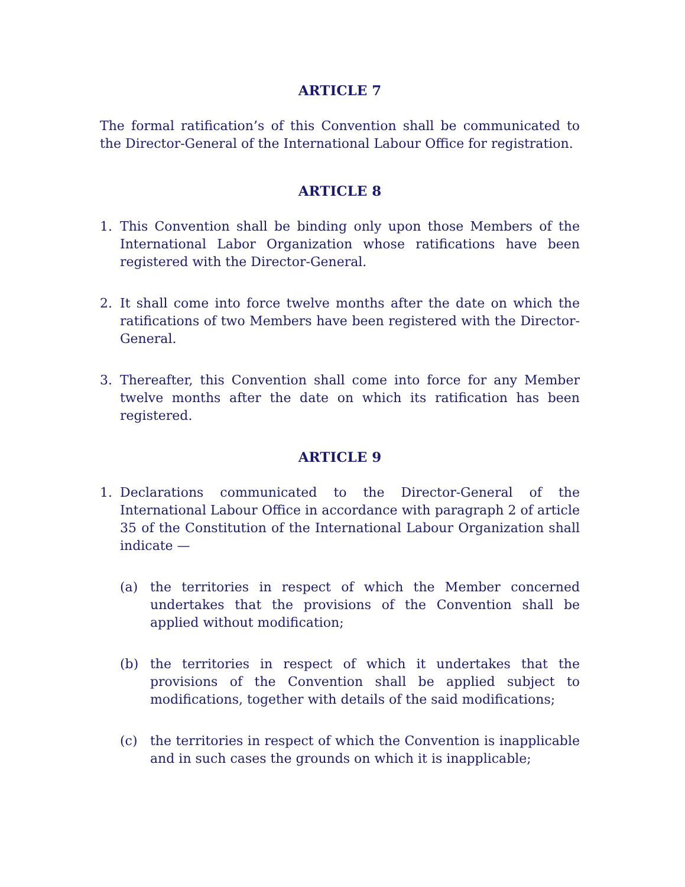ARTICLE 7
The formal ratification’s of this Convention shall be communicated to the Director-General of the International Labour Office for registration.
ARTICLE 8
1. This Convention shall be binding only upon those Members of the International Labor Organization whose ratifications have been registered with the Director-General.
2. It shall come into force twelve months after the date on which the ratifications of two Members have been registered with the Director-General.
3. Thereafter, this Convention shall come into force for any Member twelve months after the date on which its ratification has been registered.
ARTICLE 9
1. Declarations communicated to the Director-General of the International Labour Office in accordance with paragraph 2 of article 35 of the Constitution of the International Labour Organization shall indicate —
(a) the territories in respect of which the Member concerned undertakes that the provisions of the Convention shall be applied without modification;
(b) the territories in respect of which it undertakes that the provisions of the Convention shall be applied subject to modifications, together with details of the said modifications;
(c) the territories in respect of which the Convention is inapplicable and in such cases the grounds on which it is inapplicable;